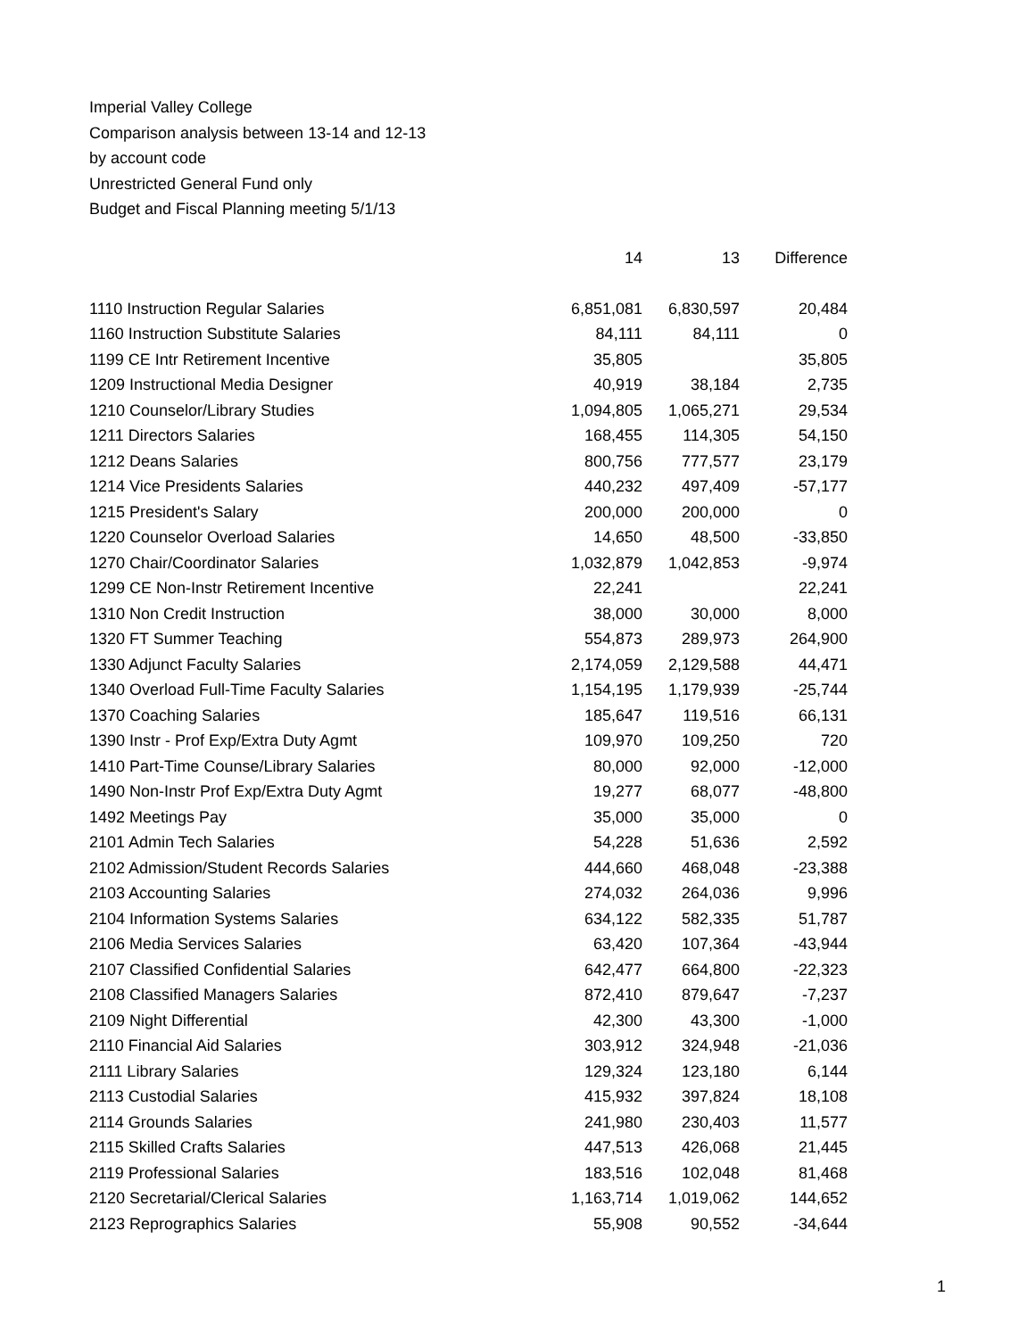Imperial Valley College
Comparison analysis between 13-14 and 12-13
by account code
Unrestricted General Fund only
Budget and Fiscal Planning meeting 5/1/13
| | 14 | 13 | Difference |
| --- | --- | --- | --- |
| 1110 Instruction Regular Salaries | 6,851,081 | 6,830,597 | 20,484 |
| 1160 Instruction Substitute Salaries | 84,111 | 84,111 | 0 |
| 1199 CE Intr Retirement Incentive | 35,805 | | 35,805 |
| 1209 Instructional Media Designer | 40,919 | 38,184 | 2,735 |
| 1210 Counselor/Library Studies | 1,094,805 | 1,065,271 | 29,534 |
| 1211 Directors Salaries | 168,455 | 114,305 | 54,150 |
| 1212 Deans Salaries | 800,756 | 777,577 | 23,179 |
| 1214 Vice Presidents Salaries | 440,232 | 497,409 | -57,177 |
| 1215 President's Salary | 200,000 | 200,000 | 0 |
| 1220 Counselor Overload Salaries | 14,650 | 48,500 | -33,850 |
| 1270 Chair/Coordinator Salaries | 1,032,879 | 1,042,853 | -9,974 |
| 1299 CE Non-Instr Retirement Incentive | 22,241 | | 22,241 |
| 1310 Non Credit Instruction | 38,000 | 30,000 | 8,000 |
| 1320 FT Summer Teaching | 554,873 | 289,973 | 264,900 |
| 1330 Adjunct Faculty Salaries | 2,174,059 | 2,129,588 | 44,471 |
| 1340 Overload Full-Time Faculty Salaries | 1,154,195 | 1,179,939 | -25,744 |
| 1370 Coaching Salaries | 185,647 | 119,516 | 66,131 |
| 1390 Instr - Prof Exp/Extra Duty Agmt | 109,970 | 109,250 | 720 |
| 1410 Part-Time Counse/Library Salaries | 80,000 | 92,000 | -12,000 |
| 1490 Non-Instr Prof Exp/Extra Duty Agmt | 19,277 | 68,077 | -48,800 |
| 1492 Meetings Pay | 35,000 | 35,000 | 0 |
| 2101 Admin Tech Salaries | 54,228 | 51,636 | 2,592 |
| 2102 Admission/Student Records Salaries | 444,660 | 468,048 | -23,388 |
| 2103 Accounting Salaries | 274,032 | 264,036 | 9,996 |
| 2104 Information Systems Salaries | 634,122 | 582,335 | 51,787 |
| 2106 Media Services Salaries | 63,420 | 107,364 | -43,944 |
| 2107 Classified Confidential Salaries | 642,477 | 664,800 | -22,323 |
| 2108 Classified Managers Salaries | 872,410 | 879,647 | -7,237 |
| 2109 Night Differential | 42,300 | 43,300 | -1,000 |
| 2110 Financial Aid Salaries | 303,912 | 324,948 | -21,036 |
| 2111 Library Salaries | 129,324 | 123,180 | 6,144 |
| 2113 Custodial Salaries | 415,932 | 397,824 | 18,108 |
| 2114 Grounds Salaries | 241,980 | 230,403 | 11,577 |
| 2115 Skilled Crafts Salaries | 447,513 | 426,068 | 21,445 |
| 2119 Professional Salaries | 183,516 | 102,048 | 81,468 |
| 2120 Secretarial/Clerical Salaries | 1,163,714 | 1,019,062 | 144,652 |
| 2123 Reprographics Salaries | 55,908 | 90,552 | -34,644 |
1